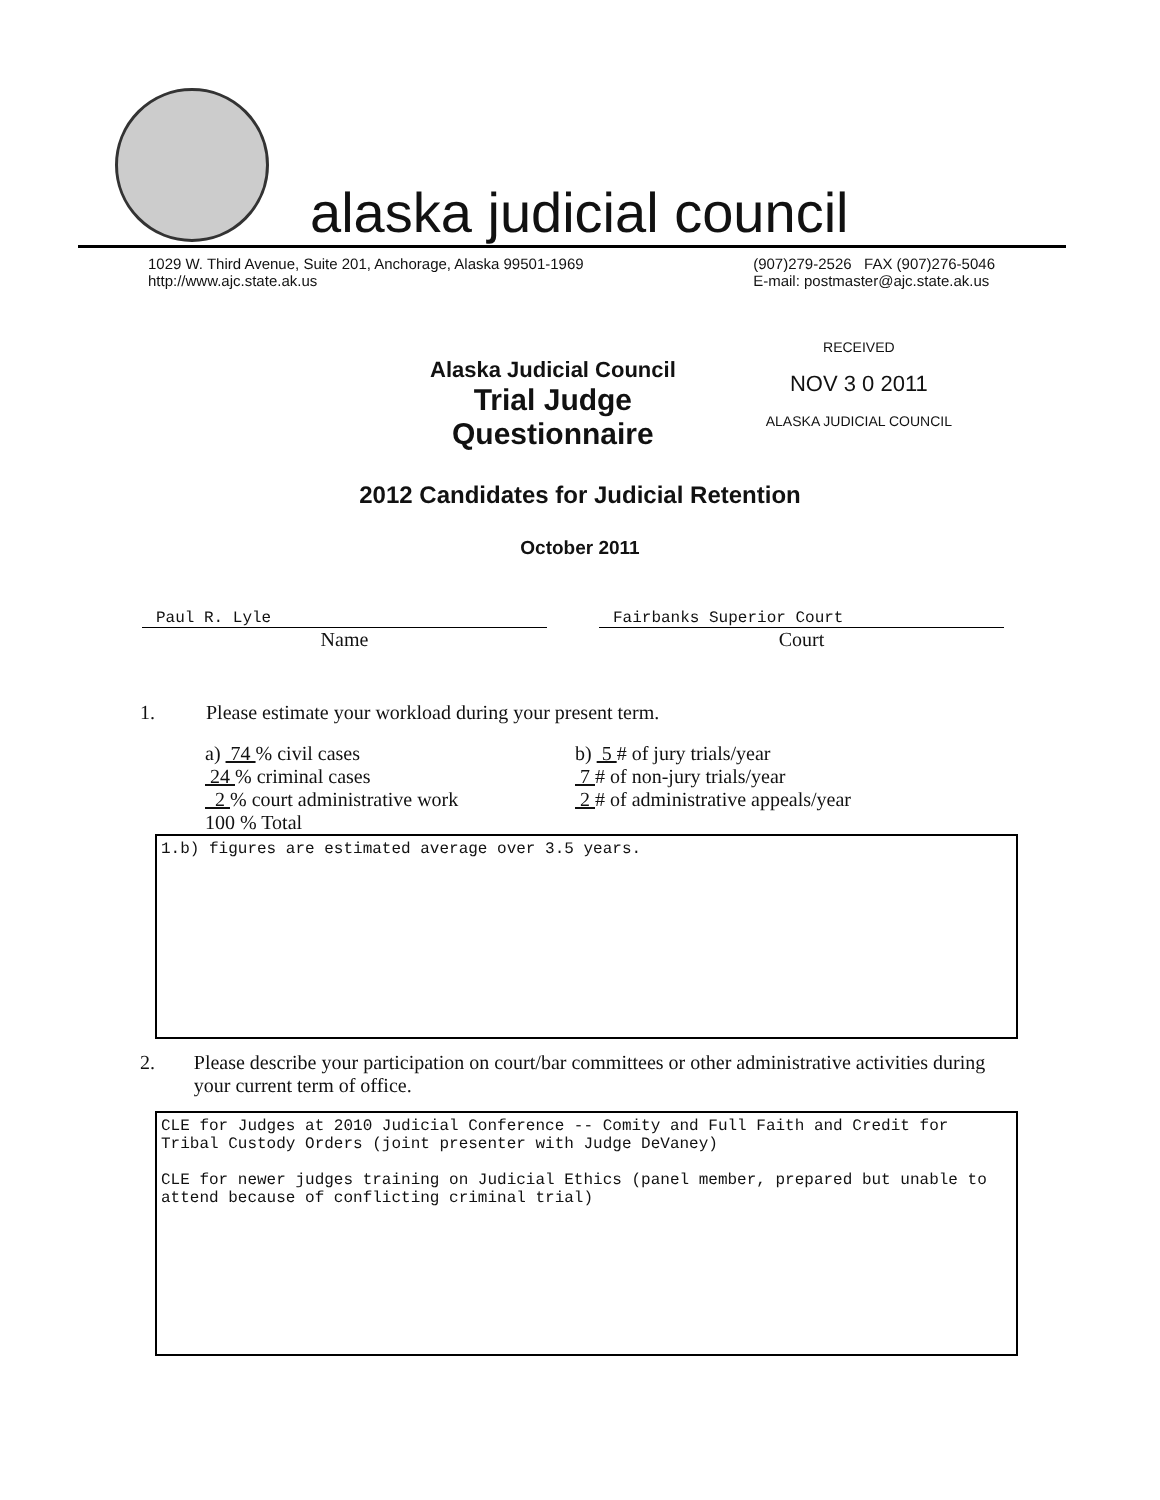alaska judicial council
1029 W. Third Avenue, Suite 201, Anchorage, Alaska 99501-1969
http://www.ajc.state.ak.us
(907)279-2526 FAX (907)276-5046
E-mail: postmaster@ajc.state.ak.us
Alaska Judicial Council
Trial Judge
Questionnaire
RECEIVED
NOV 3 0 2011
ALASKA JUDICIAL COUNCIL
2012 Candidates for Judicial Retention
October 2011
Paul R. Lyle
Name
Fairbanks Superior Court
Court
1. Please estimate your workload during your present term.
a) 74 % civil cases
24 % criminal cases
2 % court administrative work
100 % Total
b) 5 # of jury trials/year
7 # of non-jury trials/year
2 # of administrative appeals/year
1.b) figures are estimated average over 3.5 years.
2. Please describe your participation on court/bar committees or other administrative activities during your current term of office.
CLE for Judges at 2010 Judicial Conference -- Comity and Full Faith and Credit for Tribal Custody Orders (joint presenter with Judge DeVaney)
CLE for newer judges training on Judicial Ethics (panel member, prepared but unable to attend because of conflicting criminal trial)